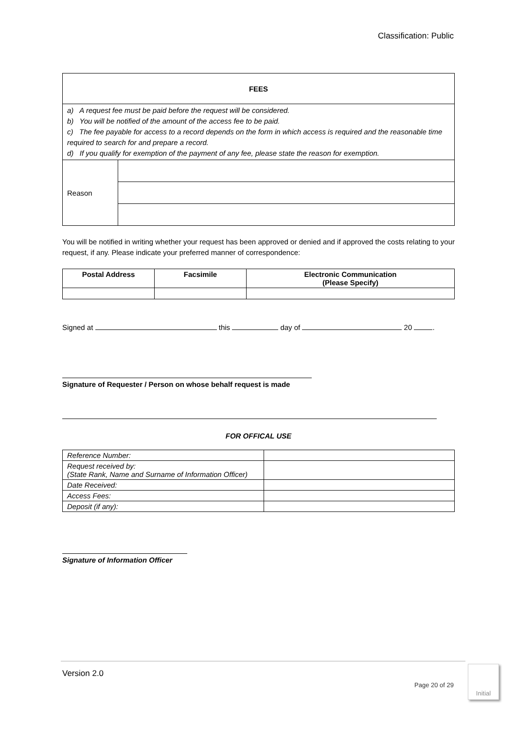Classification: Public
| FEES | |
| --- | --- |
| a) A request fee must be paid before the request will be considered. b) You will be notified of the amount of the access fee to be paid. c) The fee payable for access to a record depends on the form in which access is required and the reasonable time required to search for and prepare a record. d) If you qualify for exemption of the payment of any fee, please state the reason for exemption. | |
| Reason | |
You will be notified in writing whether your request has been approved or denied and if approved the costs relating to your request, if any. Please indicate your preferred manner of correspondence:
| Postal Address | Facsimile | Electronic Communication (Please Specify) |
| --- | --- | --- |
Signed at this day of 20 .
Signature of Requester / Person on whose behalf request is made
FOR OFFICAL USE
| Reference Number: | |
| Request received by: (State Rank, Name and Surname of Information Officer) | |
| Date Received: | |
| Access Fees: | |
| Deposit (if any): | |
Signature of Information Officer
Version 2.0
Page 20 of 29
Initial